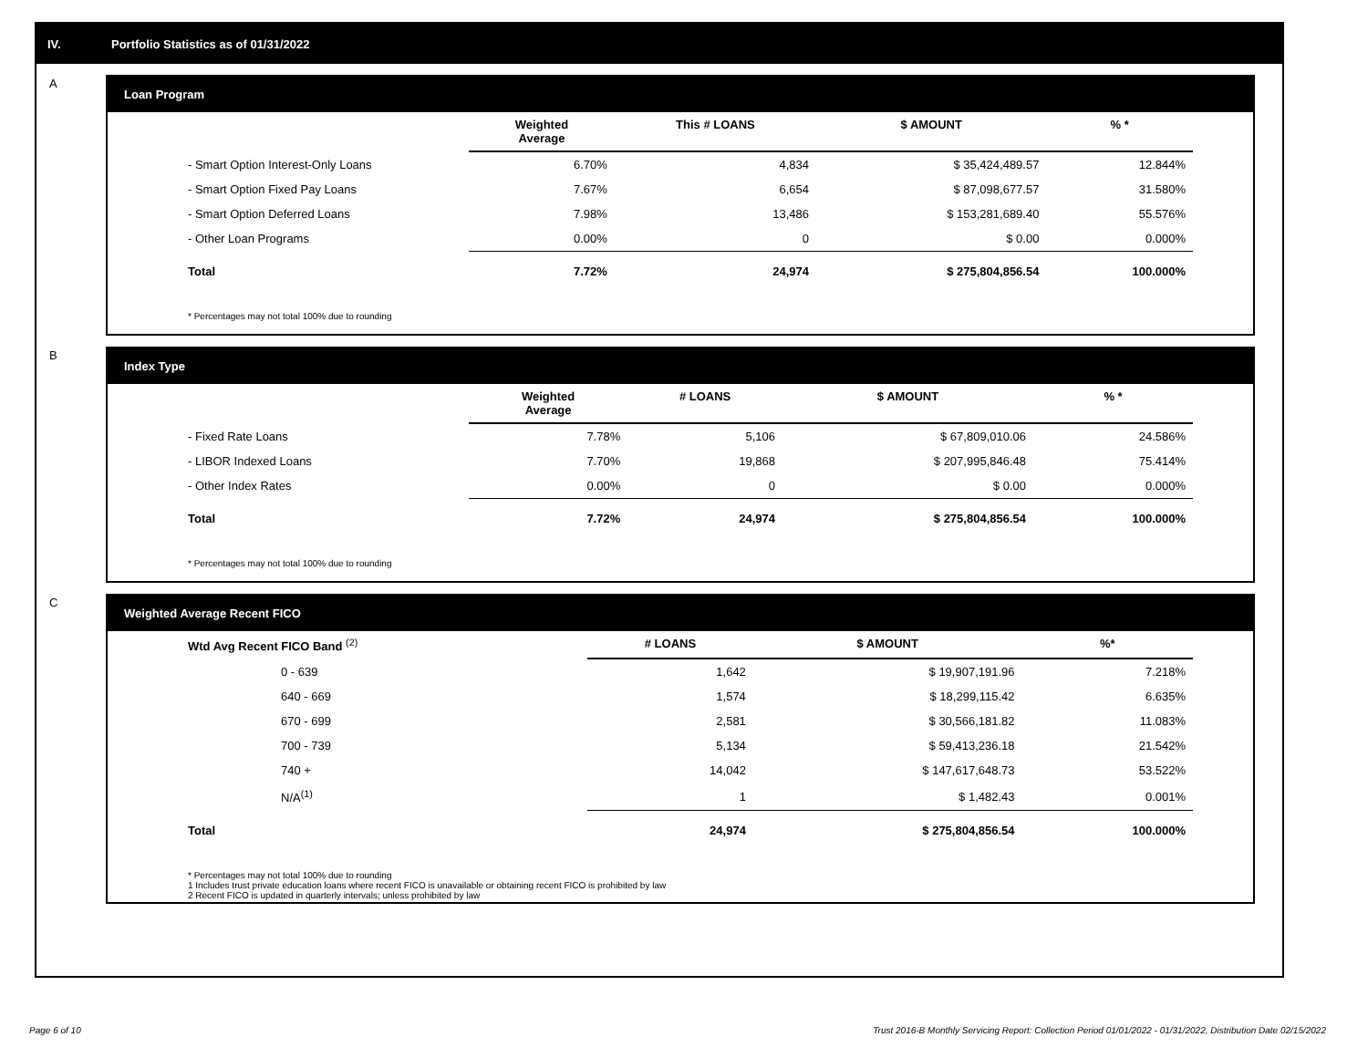IV. Portfolio Statistics as of 01/31/2022
A
Loan Program
| | Weighted Average | This # LOANS | $ AMOUNT | % * |
| --- | --- | --- | --- | --- |
| - Smart Option Interest-Only Loans | 6.70% | 4,834 | $ 35,424,489.57 | 12.844% |
| - Smart Option Fixed Pay Loans | 7.67% | 6,654 | $ 87,098,677.57 | 31.580% |
| - Smart Option Deferred Loans | 7.98% | 13,486 | $ 153,281,689.40 | 55.576% |
| - Other Loan Programs | 0.00% | 0 | $ 0.00 | 0.000% |
| Total | 7.72% | 24,974 | $ 275,804,856.54 | 100.000% |
* Percentages may not total 100% due to rounding
B
Index Type
| | Weighted Average | # LOANS | $ AMOUNT | % * |
| --- | --- | --- | --- | --- |
| - Fixed Rate Loans | 7.78% | 5,106 | $ 67,809,010.06 | 24.586% |
| - LIBOR Indexed Loans | 7.70% | 19,868 | $ 207,995,846.48 | 75.414% |
| - Other Index Rates | 0.00% | 0 | $ 0.00 | 0.000% |
| Total | 7.72% | 24,974 | $ 275,804,856.54 | 100.000% |
* Percentages may not total 100% due to rounding
C
Weighted Average Recent FICO
| Wtd Avg Recent FICO Band <sup>(2)</sup> | # LOANS | $ AMOUNT | %* |
| --- | --- | --- | --- |
| 0 - 639 | 1,642 | $ 19,907,191.96 | 7.218% |
| 640 - 669 | 1,574 | $ 18,299,115.42 | 6.635% |
| 670 - 699 | 2,581 | $ 30,566,181.82 | 11.083% |
| 700 - 739 | 5,134 | $ 59,413,236.18 | 21.542% |
| 740 + | 14,042 | $ 147,617,648.73 | 53.522% |
| N/A<sup>(1)</sup> | 1 | $ 1,482.43 | 0.001% |
| Total | 24,974 | $ 275,804,856.54 | 100.000% |
* Percentages may not total 100% due to rounding
1 Includes trust private education loans where recent FICO is unavailable or obtaining recent FICO is prohibited by law
2 Recent FICO is updated in quarterly intervals; unless prohibited by law
Page 6 of 10
Trust 2016-B Monthly Servicing Report: Collection Period 01/01/2022 - 01/31/2022, Distribution Date 02/15/2022